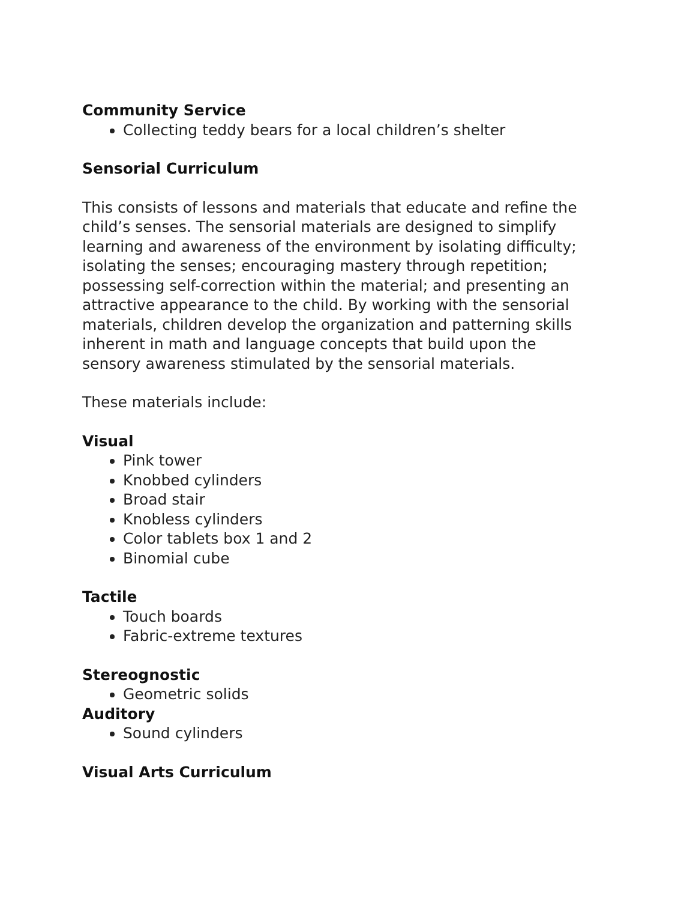Community Service
Collecting teddy bears for a local children’s shelter
Sensorial Curriculum
This consists of lessons and materials that educate and refine the child’s senses. The sensorial materials are designed to simplify learning and awareness of the environment by isolating difficulty; isolating the senses; encouraging mastery through repetition; possessing self-correction within the material; and presenting an attractive appearance to the child. By working with the sensorial materials, children develop the organization and patterning skills inherent in math and language concepts that build upon the sensory awareness stimulated by the sensorial materials.
These materials include:
Visual
Pink tower
Knobbed cylinders
Broad stair
Knobless cylinders
Color tablets box 1 and 2
Binomial cube
Tactile
Touch boards
Fabric-extreme textures
Stereognostic
Geometric solids
Auditory
Sound cylinders
Visual Arts Curriculum